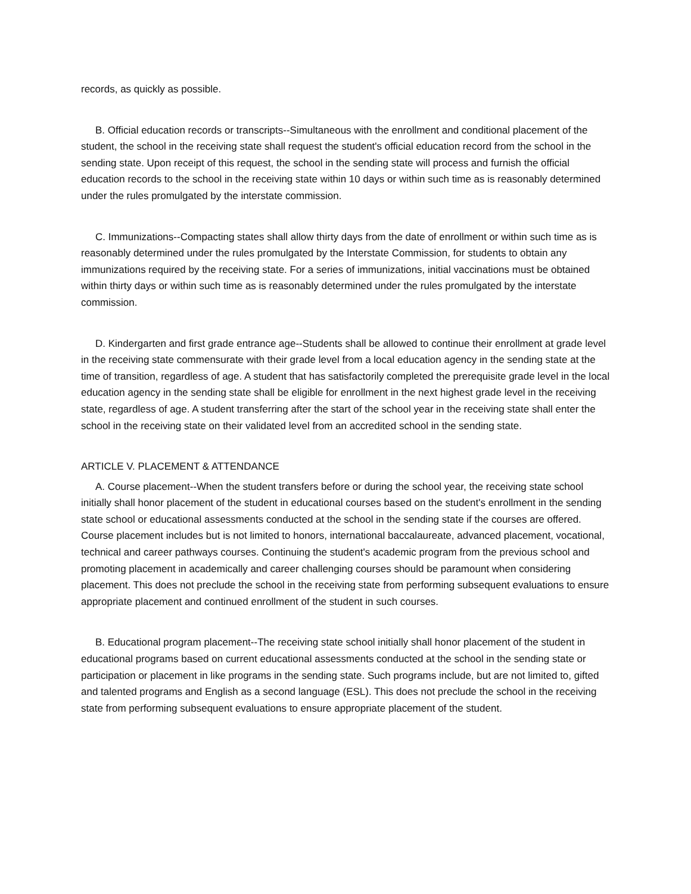records, as quickly as possible.
B. Official education records or transcripts--Simultaneous with the enrollment and conditional placement of the student, the school in the receiving state shall request the student's official education record from the school in the sending state. Upon receipt of this request, the school in the sending state will process and furnish the official education records to the school in the receiving state within 10 days or within such time as is reasonably determined under the rules promulgated by the interstate commission.
C. Immunizations--Compacting states shall allow thirty days from the date of enrollment or within such time as is reasonably determined under the rules promulgated by the Interstate Commission, for students to obtain any immunizations required by the receiving state. For a series of immunizations, initial vaccinations must be obtained within thirty days or within such time as is reasonably determined under the rules promulgated by the interstate commission.
D. Kindergarten and first grade entrance age--Students shall be allowed to continue their enrollment at grade level in the receiving state commensurate with their grade level from a local education agency in the sending state at the time of transition, regardless of age. A student that has satisfactorily completed the prerequisite grade level in the local education agency in the sending state shall be eligible for enrollment in the next highest grade level in the receiving state, regardless of age. A student transferring after the start of the school year in the receiving state shall enter the school in the receiving state on their validated level from an accredited school in the sending state.
ARTICLE V. PLACEMENT & ATTENDANCE
A. Course placement--When the student transfers before or during the school year, the receiving state school initially shall honor placement of the student in educational courses based on the student's enrollment in the sending state school or educational assessments conducted at the school in the sending state if the courses are offered. Course placement includes but is not limited to honors, international baccalaureate, advanced placement, vocational, technical and career pathways courses. Continuing the student's academic program from the previous school and promoting placement in academically and career challenging courses should be paramount when considering placement. This does not preclude the school in the receiving state from performing subsequent evaluations to ensure appropriate placement and continued enrollment of the student in such courses.
B. Educational program placement--The receiving state school initially shall honor placement of the student in educational programs based on current educational assessments conducted at the school in the sending state or participation or placement in like programs in the sending state. Such programs include, but are not limited to, gifted and talented programs and English as a second language (ESL). This does not preclude the school in the receiving state from performing subsequent evaluations to ensure appropriate placement of the student.